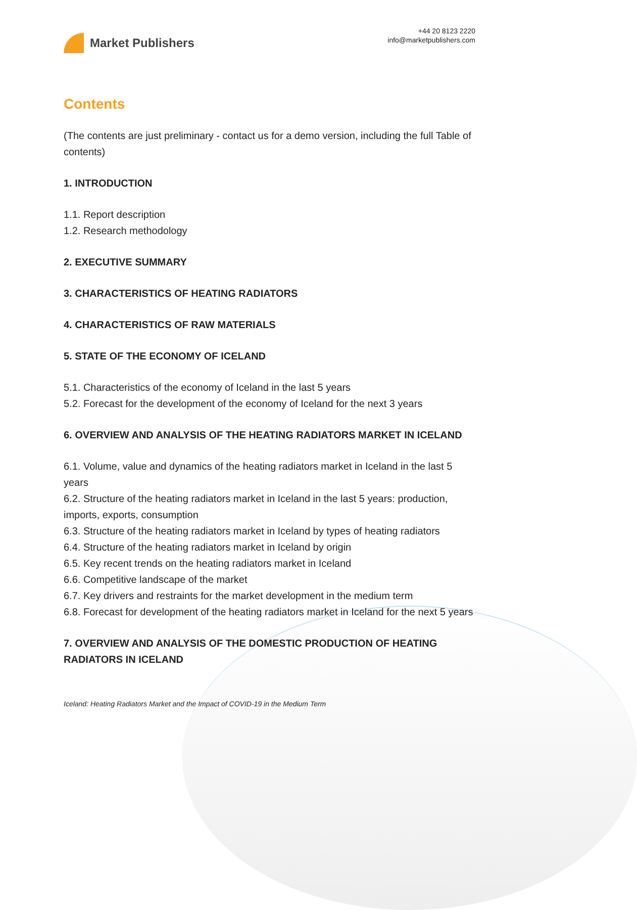Market Publishers
+44 20 8123 2220
info@marketpublishers.com
Contents
(The contents are just preliminary - contact us for a demo version, including the full Table of contents)
1. INTRODUCTION
1.1. Report description
1.2. Research methodology
2. EXECUTIVE SUMMARY
3. CHARACTERISTICS OF HEATING RADIATORS
4. CHARACTERISTICS OF RAW MATERIALS
5. STATE OF THE ECONOMY OF ICELAND
5.1. Characteristics of the economy of Iceland in the last 5 years
5.2. Forecast for the development of the economy of Iceland for the next 3 years
6. OVERVIEW AND ANALYSIS OF THE HEATING RADIATORS MARKET IN ICELAND
6.1. Volume, value and dynamics of the heating radiators market in Iceland in the last 5 years
6.2. Structure of the heating radiators market in Iceland in the last 5 years: production, imports, exports, consumption
6.3. Structure of the heating radiators market in Iceland by types of heating radiators
6.4. Structure of the heating radiators market in Iceland by origin
6.5. Key recent trends on the heating radiators market in Iceland
6.6. Competitive landscape of the market
6.7. Key drivers and restraints for the market development in the medium term
6.8. Forecast for development of the heating radiators market in Iceland for the next 5 years
7. OVERVIEW AND ANALYSIS OF THE DOMESTIC PRODUCTION OF HEATING RADIATORS IN ICELAND
Iceland: Heating Radiators Market and the Impact of COVID-19 in the Medium Term